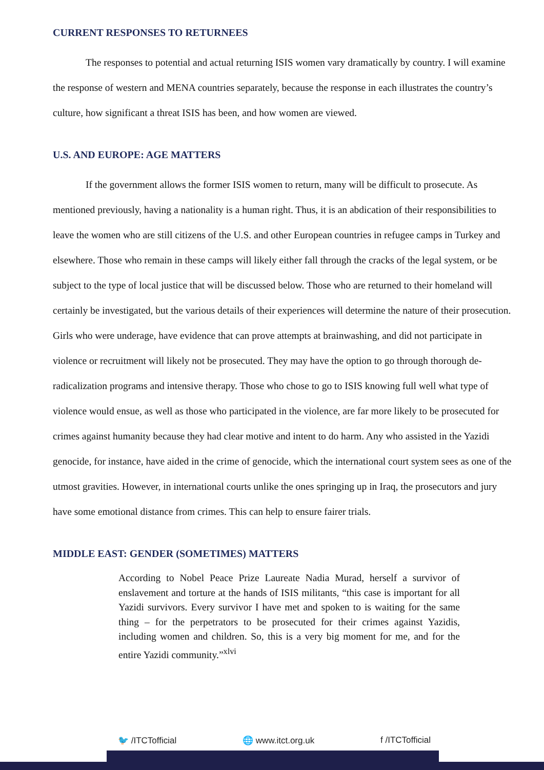CURRENT RESPONSES TO RETURNEES
The responses to potential and actual returning ISIS women vary dramatically by country. I will examine the response of western and MENA countries separately, because the response in each illustrates the country’s culture, how significant a threat ISIS has been, and how women are viewed.
U.S. AND EUROPE: AGE MATTERS
If the government allows the former ISIS women to return, many will be difficult to prosecute. As mentioned previously, having a nationality is a human right. Thus, it is an abdication of their responsibilities to leave the women who are still citizens of the U.S. and other European countries in refugee camps in Turkey and elsewhere. Those who remain in these camps will likely either fall through the cracks of the legal system, or be subject to the type of local justice that will be discussed below. Those who are returned to their homeland will certainly be investigated, but the various details of their experiences will determine the nature of their prosecution. Girls who were underage, have evidence that can prove attempts at brainwashing, and did not participate in violence or recruitment will likely not be prosecuted. They may have the option to go through thorough de-radicalization programs and intensive therapy. Those who chose to go to ISIS knowing full well what type of violence would ensue, as well as those who participated in the violence, are far more likely to be prosecuted for crimes against humanity because they had clear motive and intent to do harm. Any who assisted in the Yazidi genocide, for instance, have aided in the crime of genocide, which the international court system sees as one of the utmost gravities. However, in international courts unlike the ones springing up in Iraq, the prosecutors and jury have some emotional distance from crimes. This can help to ensure fairer trials.
MIDDLE EAST: GENDER (SOMETIMES) MATTERS
According to Nobel Peace Prize Laureate Nadia Murad, herself a survivor of enslavement and torture at the hands of ISIS militants, “this case is important for all Yazidi survivors. Every survivor I have met and spoken to is waiting for the same thing – for the perpetrators to be prosecuted for their crimes against Yazidis, including women and children. So, this is a very big moment for me, and for the entire Yazidi community.”<sup>xlvi</sup>
🐦 /ITCTofficial 🌐 www.itct.org.uk f /ITCTofficial